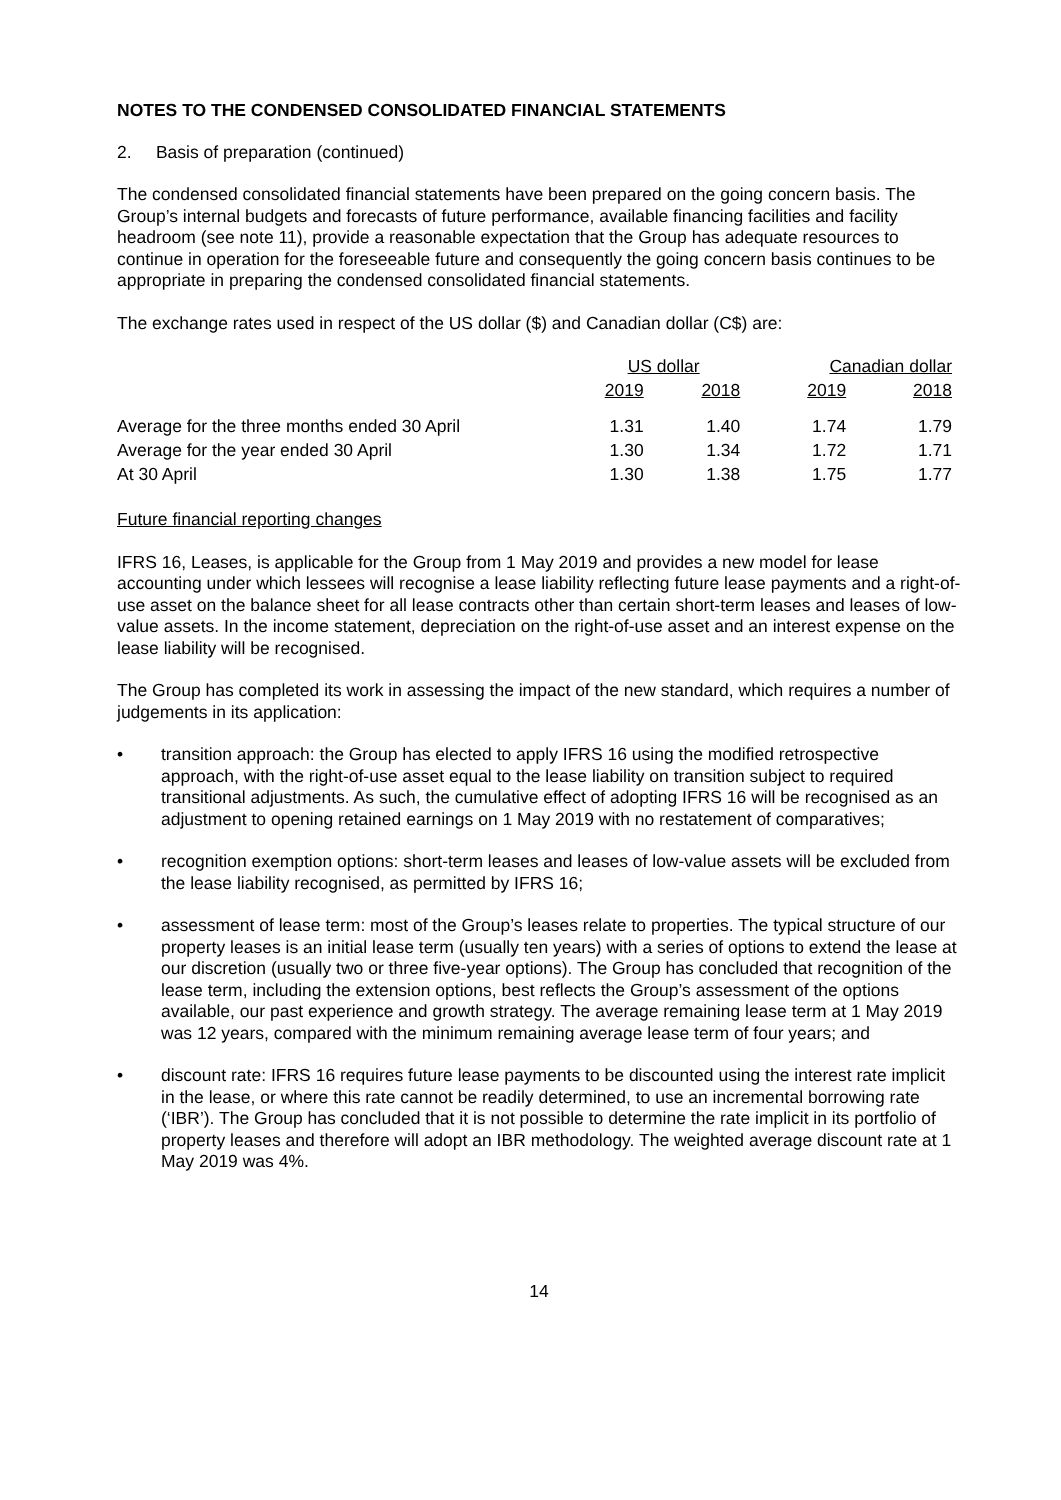NOTES TO THE CONDENSED CONSOLIDATED FINANCIAL STATEMENTS
2. Basis of preparation (continued)
The condensed consolidated financial statements have been prepared on the going concern basis. The Group’s internal budgets and forecasts of future performance, available financing facilities and facility headroom (see note 11), provide a reasonable expectation that the Group has adequate resources to continue in operation for the foreseeable future and consequently the going concern basis continues to be appropriate in preparing the condensed consolidated financial statements.
The exchange rates used in respect of the US dollar ($) and Canadian dollar (C$) are:
| | US dollar | | Canadian dollar | |
| --- | --- | --- | --- | --- |
| | 2019 | 2018 | 2019 | 2018 |
| Average for the three months ended 30 April | 1.31 | 1.40 | 1.74 | 1.79 |
| Average for the year ended 30 April | 1.30 | 1.34 | 1.72 | 1.71 |
| At 30 April | 1.30 | 1.38 | 1.75 | 1.77 |
Future financial reporting changes
IFRS 16, Leases, is applicable for the Group from 1 May 2019 and provides a new model for lease accounting under which lessees will recognise a lease liability reflecting future lease payments and a right-of-use asset on the balance sheet for all lease contracts other than certain short-term leases and leases of low-value assets. In the income statement, depreciation on the right-of-use asset and an interest expense on the lease liability will be recognised.
The Group has completed its work in assessing the impact of the new standard, which requires a number of judgements in its application:
• transition approach: the Group has elected to apply IFRS 16 using the modified retrospective approach, with the right-of-use asset equal to the lease liability on transition subject to required transitional adjustments. As such, the cumulative effect of adopting IFRS 16 will be recognised as an adjustment to opening retained earnings on 1 May 2019 with no restatement of comparatives;
• recognition exemption options: short-term leases and leases of low-value assets will be excluded from the lease liability recognised, as permitted by IFRS 16;
• assessment of lease term: most of the Group’s leases relate to properties. The typical structure of our property leases is an initial lease term (usually ten years) with a series of options to extend the lease at our discretion (usually two or three five-year options). The Group has concluded that recognition of the lease term, including the extension options, best reflects the Group’s assessment of the options available, our past experience and growth strategy. The average remaining lease term at 1 May 2019 was 12 years, compared with the minimum remaining average lease term of four years; and
• discount rate: IFRS 16 requires future lease payments to be discounted using the interest rate implicit in the lease, or where this rate cannot be readily determined, to use an incremental borrowing rate (‘IBR’). The Group has concluded that it is not possible to determine the rate implicit in its portfolio of property leases and therefore will adopt an IBR methodology. The weighted average discount rate at 1 May 2019 was 4%.
14